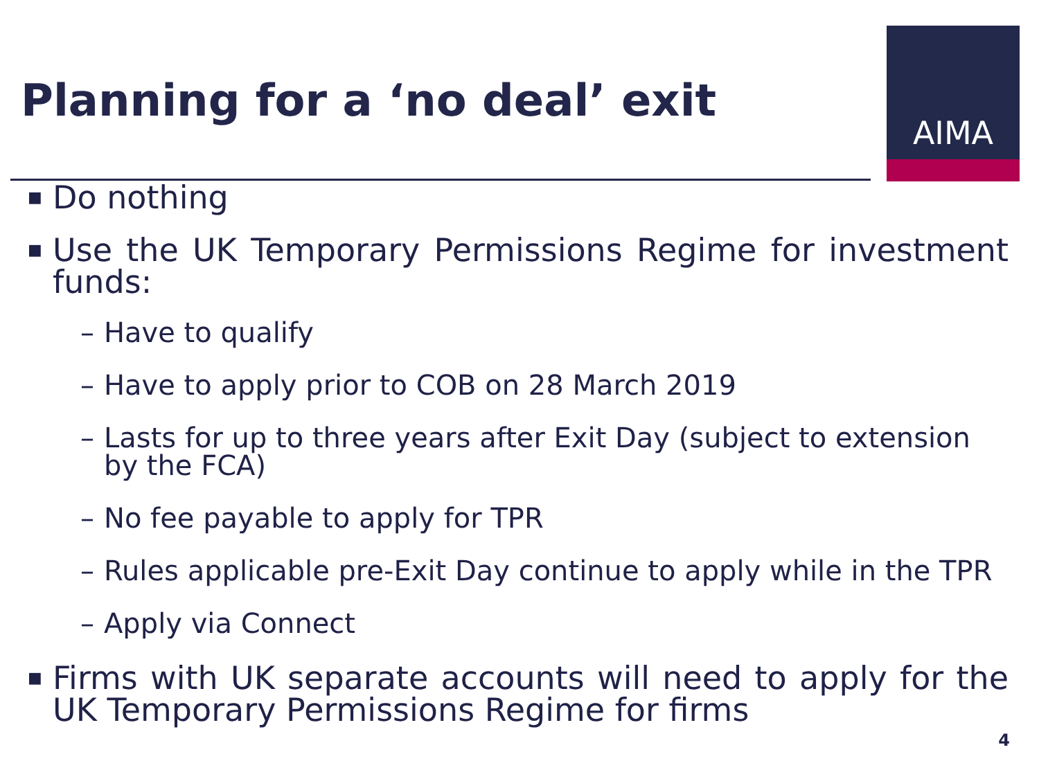Planning for a ‘no deal’ exit
AIMA
■ Do nothing
■ Use the UK Temporary Permissions Regime for investment funds:
– Have to qualify
– Have to apply prior to COB on 28 March 2019
– Lasts for up to three years after Exit Day (subject to extension by the FCA)
– No fee payable to apply for TPR
– Rules applicable pre-Exit Day continue to apply while in the TPR
– Apply via Connect
■ Firms with UK separate accounts will need to apply for the UK Temporary Permissions Regime for firms
4